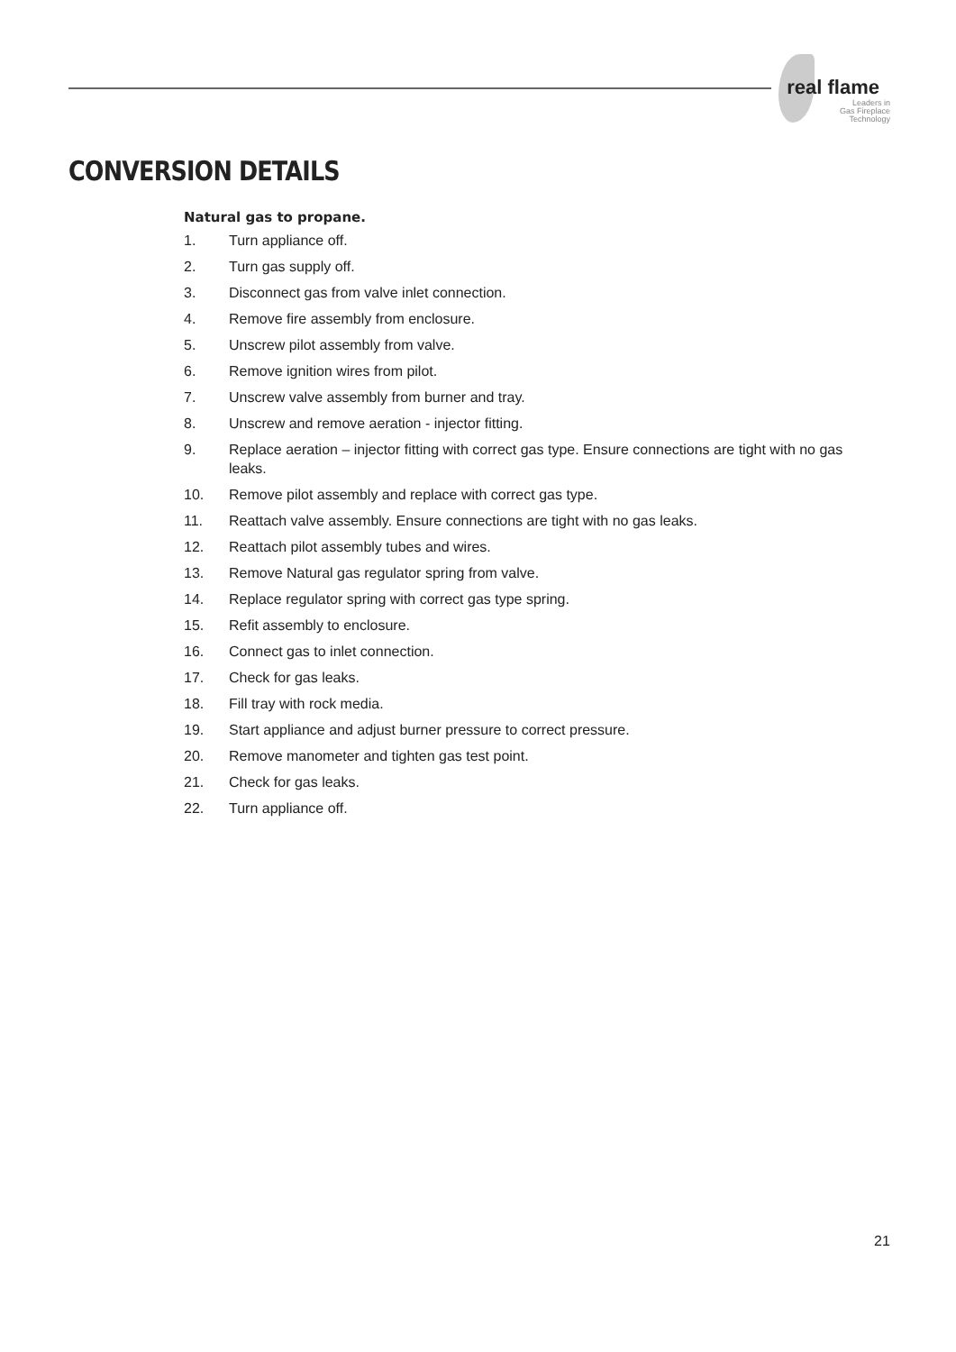real flame
Leaders in
Gas Fireplace
Technology
CONVERSION DETAILS
Natural gas to propane.
1. Turn appliance off.
2. Turn gas supply off.
3. Disconnect gas from valve inlet connection.
4. Remove fire assembly from enclosure.
5. Unscrew pilot assembly from valve.
6. Remove ignition wires from pilot.
7. Unscrew valve assembly from burner and tray.
8. Unscrew and remove aeration - injector fitting.
9. Replace aeration – injector fitting with correct gas type. Ensure connections are tight with no gas leaks.
10. Remove pilot assembly and replace with correct gas type.
11. Reattach valve assembly. Ensure connections are tight with no gas leaks.
12. Reattach pilot assembly tubes and wires.
13. Remove Natural gas regulator spring from valve.
14. Replace regulator spring with correct gas type spring.
15. Refit assembly to enclosure.
16. Connect gas to inlet connection.
17. Check for gas leaks.
18. Fill tray with rock media.
19. Start appliance and adjust burner pressure to correct pressure.
20. Remove manometer and tighten gas test point.
21. Check for gas leaks.
22. Turn appliance off.
21